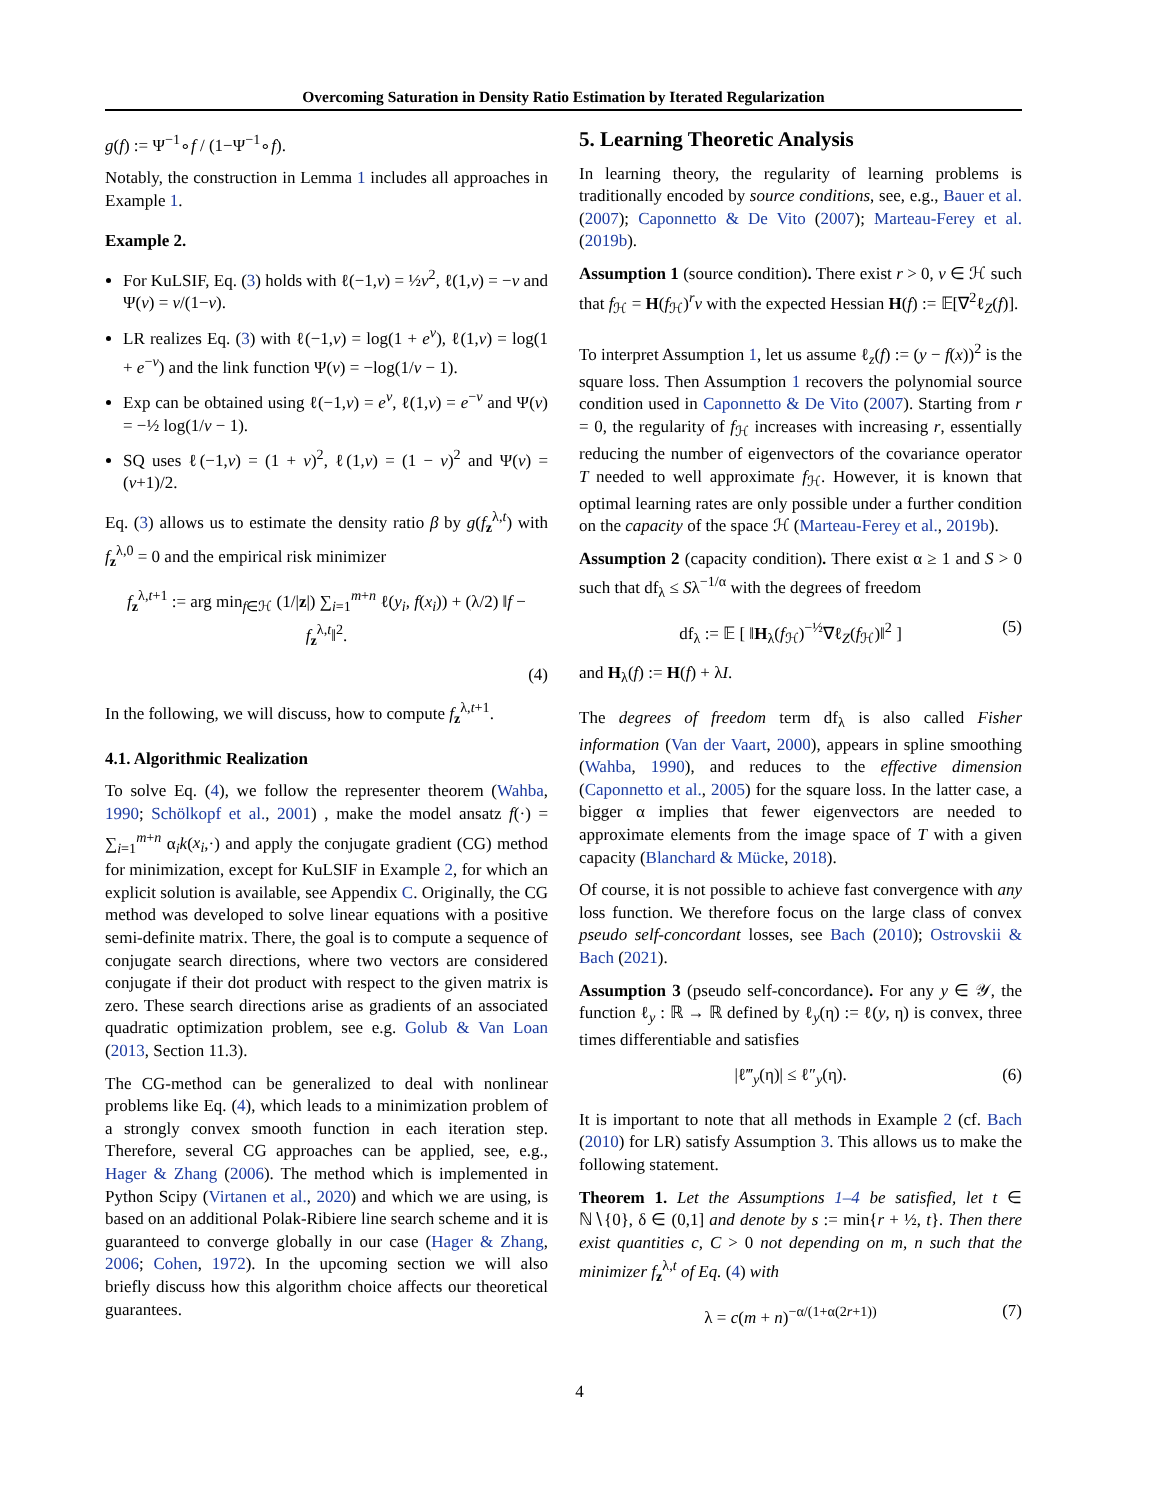Overcoming Saturation in Density Ratio Estimation by Iterated Regularization
g(f) := Ψ<sup>−1</sup>∘f / (1−Ψ<sup>−1</sup>∘f).
Notably, the construction in Lemma 1 includes all approaches in Example 1.
Example 2.
For KuLSIF, Eq. (3) holds with ℓ(−1,v) = ½v<sup>2</sup>, ℓ(1,v) = −v and Ψ(v) = v/(1−v).
LR realizes Eq. (3) with ℓ(−1,v) = log(1 + e<sup>v</sup>), ℓ(1,v) = log(1 + e<sup>−v</sup>) and the link function Ψ(v) = −log(1/v − 1).
Exp can be obtained using ℓ(−1,v) = e<sup>v</sup>, ℓ(1,v) = e<sup>−v</sup> and Ψ(v) = −½ log(1/v − 1).
SQ uses ℓ(−1,v) = (1 + v)<sup>2</sup>, ℓ(1,v) = (1 − v)<sup>2</sup> and Ψ(v) = (v+1)/2.
Eq. (3) allows us to estimate the density ratio β by g(f<sub>z</sub><sup>λ,t</sup>) with f<sub>z</sub><sup>λ,0</sup> = 0 and the empirical risk minimizer
f<sub>z</sub><sup>λ,t+1</sup> := arg min<sub>f∈ℋ</sub> (1/|z|) ∑<sub>i=1</sub><sup>m+n</sup> ℓ(y<sub>i</sub>, f(x<sub>i</sub>)) + (λ/2) ‖f − f<sub>z</sub><sup>λ,t</sup>‖<sup>2</sup>.
(4)
In the following, we will discuss, how to compute f<sub>z</sub><sup>λ,t+1</sup>.
4.1. Algorithmic Realization
To solve Eq. (4), we follow the representer theorem (Wahba, 1990; Schölkopf et al., 2001) , make the model ansatz f(·) = ∑<sub>i=1</sub><sup>m+n</sup> α<sub>i</sub>k(x<sub>i</sub>,·) and apply the conjugate gradient (CG) method for minimization, except for KuLSIF in Example 2, for which an explicit solution is available, see Appendix C. Originally, the CG method was developed to solve linear equations with a positive semi-definite matrix. There, the goal is to compute a sequence of conjugate search directions, where two vectors are considered conjugate if their dot product with respect to the given matrix is zero. These search directions arise as gradients of an associated quadratic optimization problem, see e.g. Golub & Van Loan (2013, Section 11.3).
The CG-method can be generalized to deal with nonlinear problems like Eq. (4), which leads to a minimization problem of a strongly convex smooth function in each iteration step. Therefore, several CG approaches can be applied, see, e.g., Hager & Zhang (2006). The method which is implemented in Python Scipy (Virtanen et al., 2020) and which we are using, is based on an additional Polak-Ribiere line search scheme and it is guaranteed to converge globally in our case (Hager & Zhang, 2006; Cohen, 1972). In the upcoming section we will also briefly discuss how this algorithm choice affects our theoretical guarantees.
5. Learning Theoretic Analysis
In learning theory, the regularity of learning problems is traditionally encoded by source conditions, see, e.g., Bauer et al. (2007); Caponnetto & De Vito (2007); Marteau-Ferey et al. (2019b).
Assumption 1 (source condition). There exist r > 0, v ∈ ℋ such that f<sub>ℋ</sub> = H(f<sub>ℋ</sub>)<sup>r</sup>v with the expected Hessian H(f) := 𝔼[∇<sup>2</sup>ℓ<sub>Z</sub>(f)].
To interpret Assumption 1, let us assume ℓ<sub>z</sub>(f) := (y − f(x))<sup>2</sup> is the square loss. Then Assumption 1 recovers the polynomial source condition used in Caponnetto & De Vito (2007). Starting from r = 0, the regularity of f<sub>ℋ</sub> increases with increasing r, essentially reducing the number of eigenvectors of the covariance operator T needed to well approximate f<sub>ℋ</sub>. However, it is known that optimal learning rates are only possible under a further condition on the capacity of the space ℋ (Marteau-Ferey et al., 2019b).
Assumption 2 (capacity condition). There exist α ≥ 1 and S > 0 such that df<sub>λ</sub> ≤ Sλ<sup>−1/α</sup> with the degrees of freedom
df<sub>λ</sub> := 𝔼 [ ‖H<sub>λ</sub>(f<sub>ℋ</sub>)<sup>−½</sup>∇ℓ<sub>Z</sub>(f<sub>ℋ</sub>)‖<sup>2</sup> ] (5)
and H<sub>λ</sub>(f) := H(f) + λI.
The degrees of freedom term df<sub>λ</sub> is also called Fisher information (Van der Vaart, 2000), appears in spline smoothing (Wahba, 1990), and reduces to the effective dimension (Caponnetto et al., 2005) for the square loss. In the latter case, a bigger α implies that fewer eigenvectors are needed to approximate elements from the image space of T with a given capacity (Blanchard & Mücke, 2018).
Of course, it is not possible to achieve fast convergence with any loss function. We therefore focus on the large class of convex pseudo self-concordant losses, see Bach (2010); Ostrovskii & Bach (2021).
Assumption 3 (pseudo self-concordance). For any y ∈ 𝒴, the function ℓ<sub>y</sub> : ℝ → ℝ defined by ℓ<sub>y</sub>(η) := ℓ(y, η) is convex, three times differentiable and satisfies
|ℓ‴<sub>y</sub>(η)| ≤ ℓ″<sub>y</sub>(η). (6)
It is important to note that all methods in Example 2 (cf. Bach (2010) for LR) satisfy Assumption 3. This allows us to make the following statement.
Theorem 1. Let the Assumptions 1–4 be satisfied, let t ∈ ℕ∖{0}, δ ∈ (0,1] and denote by s := min{r + ½, t}. Then there exist quantities c, C > 0 not depending on m, n such that the minimizer f<sub>z</sub><sup>λ,t</sup> of Eq. (4) with
λ = c(m + n)<sup>−α/(1+α(2r+1))</sup> (7)
4